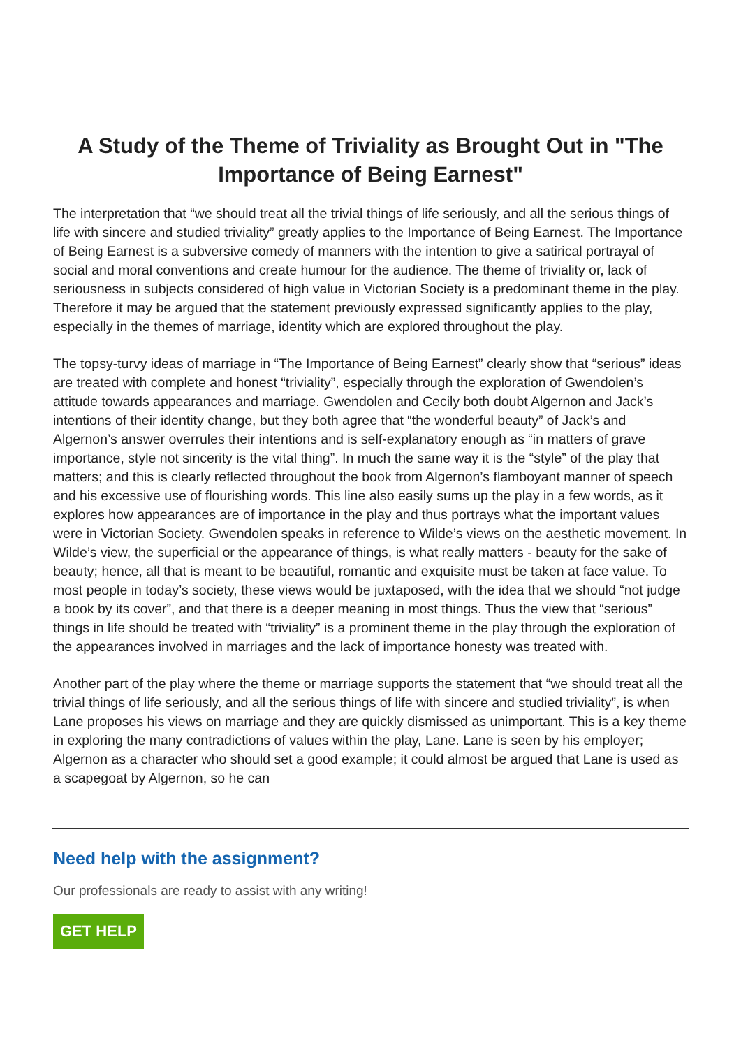A Study of the Theme of Triviality as Brought Out in "The Importance of Being Earnest"
The interpretation that “we should treat all the trivial things of life seriously, and all the serious things of life with sincere and studied triviality” greatly applies to the Importance of Being Earnest. The Importance of Being Earnest is a subversive comedy of manners with the intention to give a satirical portrayal of social and moral conventions and create humour for the audience. The theme of triviality or, lack of seriousness in subjects considered of high value in Victorian Society is a predominant theme in the play. Therefore it may be argued that the statement previously expressed significantly applies to the play, especially in the themes of marriage, identity which are explored throughout the play.
The topsy-turvy ideas of marriage in “The Importance of Being Earnest” clearly show that “serious” ideas are treated with complete and honest “triviality”, especially through the exploration of Gwendolen’s attitude towards appearances and marriage. Gwendolen and Cecily both doubt Algernon and Jack’s intentions of their identity change, but they both agree that “the wonderful beauty” of Jack’s and Algernon’s answer overrules their intentions and is self-explanatory enough as “in matters of grave importance, style not sincerity is the vital thing”. In much the same way it is the “style” of the play that matters; and this is clearly reflected throughout the book from Algernon’s flamboyant manner of speech and his excessive use of flourishing words. This line also easily sums up the play in a few words, as it explores how appearances are of importance in the play and thus portrays what the important values were in Victorian Society. Gwendolen speaks in reference to Wilde’s views on the aesthetic movement. In Wilde’s view, the superficial or the appearance of things, is what really matters - beauty for the sake of beauty; hence, all that is meant to be beautiful, romantic and exquisite must be taken at face value. To most people in today’s society, these views would be juxtaposed, with the idea that we should “not judge a book by its cover”, and that there is a deeper meaning in most things. Thus the view that “serious” things in life should be treated with “triviality” is a prominent theme in the play through the exploration of the appearances involved in marriages and the lack of importance honesty was treated with.
Another part of the play where the theme or marriage supports the statement that “we should treat all the trivial things of life seriously, and all the serious things of life with sincere and studied triviality”, is when Lane proposes his views on marriage and they are quickly dismissed as unimportant. This is a key theme in exploring the many contradictions of values within the play, Lane. Lane is seen by his employer; Algernon as a character who should set a good example; it could almost be argued that Lane is used as a scapegoat by Algernon, so he can
Need help with the assignment?
Our professionals are ready to assist with any writing!
GET HELP